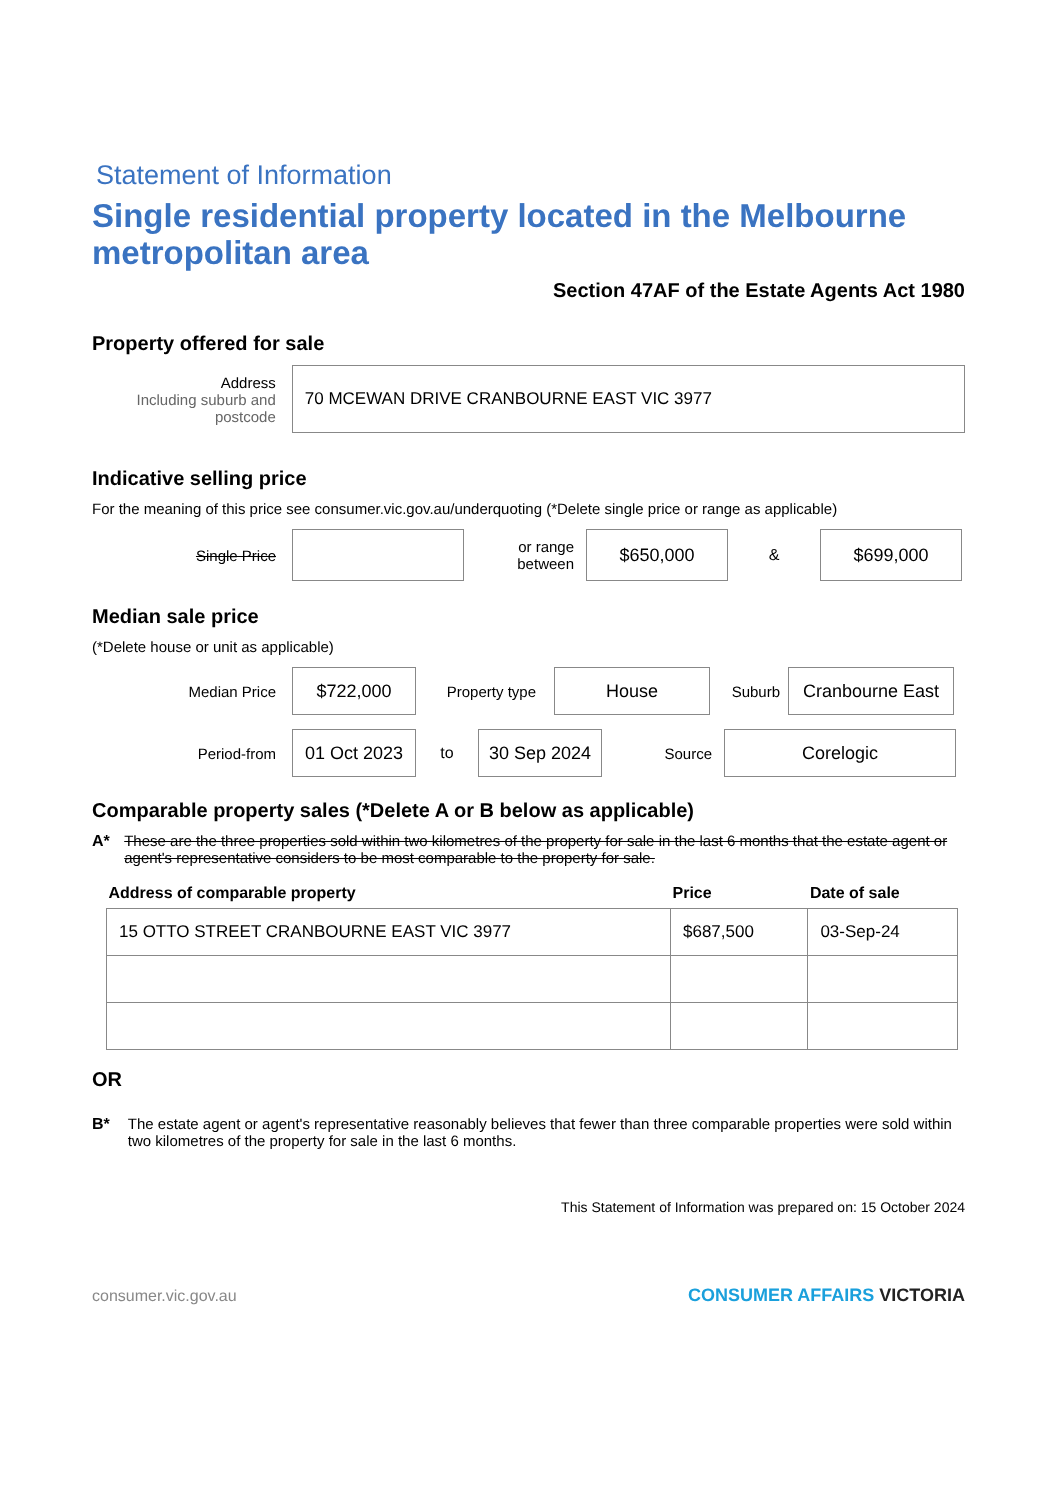Statement of Information
Single residential property located in the Melbourne metropolitan area
Section 47AF of the Estate Agents Act 1980
Property offered for sale
Address
Including suburb and postcode
70 MCEWAN DRIVE CRANBOURNE EAST VIC 3977
Indicative selling price
For the meaning of this price see consumer.vic.gov.au/underquoting (*Delete single price or range as applicable)
Single Price
or range between
$650,000
&
$699,000
Median sale price
(*Delete house or unit as applicable)
Median Price
$722,000
Property type
House
Suburb
Cranbourne East
Period-from
01 Oct 2023
to
30 Sep 2024
Source
Corelogic
Comparable property sales (*Delete A or B below as applicable)
A* These are the three properties sold within two kilometres of the property for sale in the last 6 months that the estate agent or agent's representative considers to be most comparable to the property for sale.
| Address of comparable property | Price | Date of sale |
| --- | --- | --- |
| 15 OTTO STREET CRANBOURNE EAST VIC 3977 | $687,500 | 03-Sep-24 |
OR
B* The estate agent or agent's representative reasonably believes that fewer than three comparable properties were sold within two kilometres of the property for sale in the last 6 months.
This Statement of Information was prepared on: 15 October 2024
consumer.vic.gov.au CONSUMER AFFAIRS VICTORIA